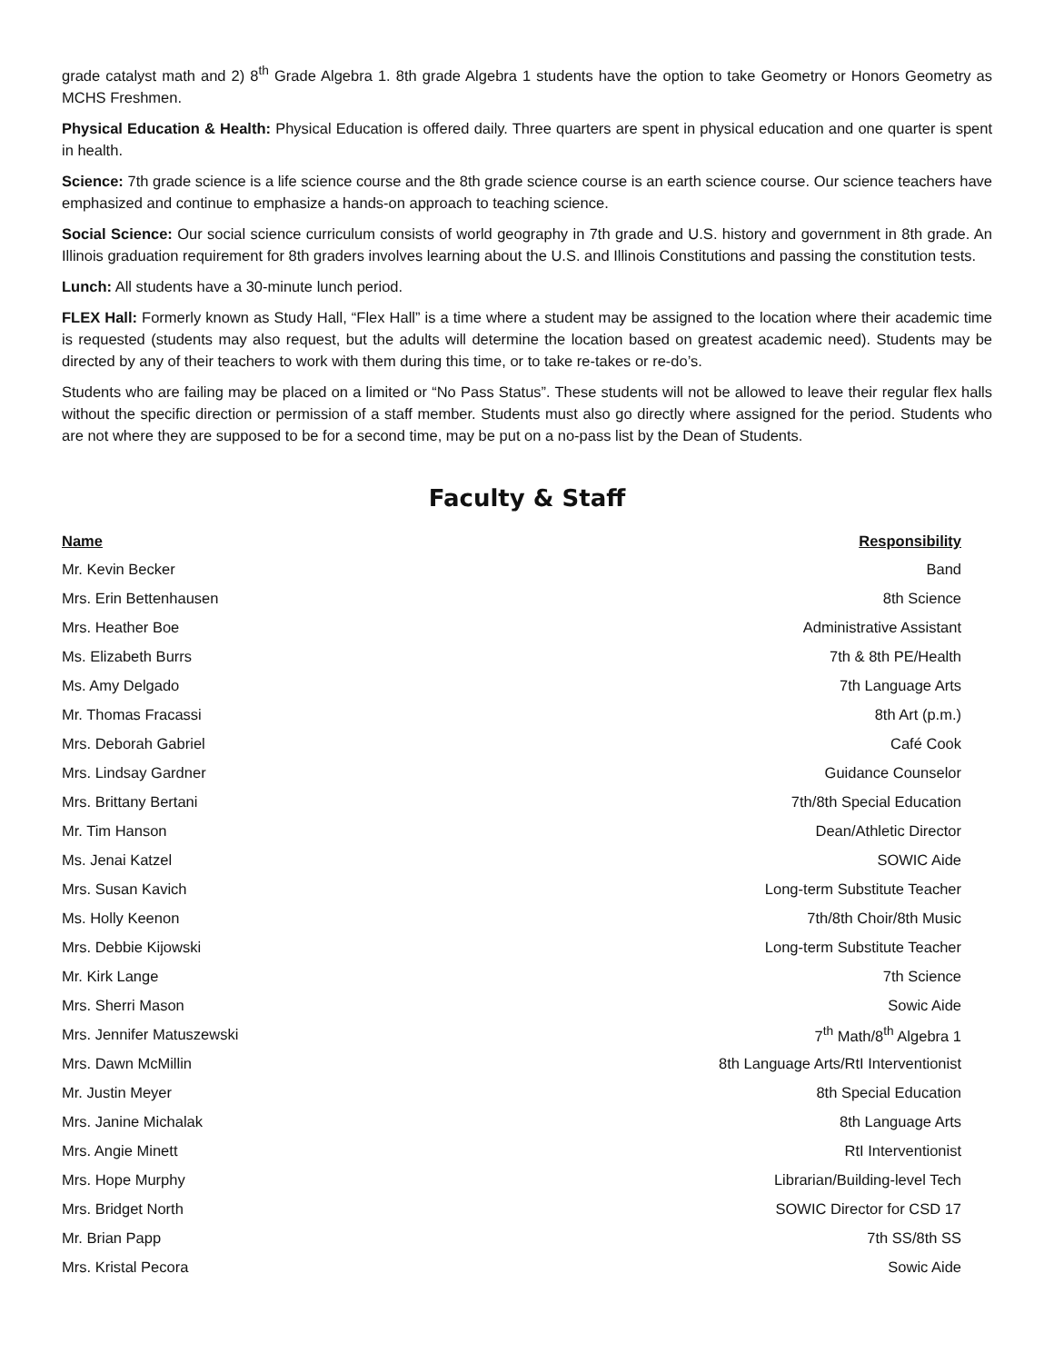grade catalyst math and 2) 8<sup>th</sup> Grade Algebra 1. 8th grade Algebra 1 students have the option to take Geometry or Honors Geometry as MCHS Freshmen.
Physical Education & Health: Physical Education is offered daily. Three quarters are spent in physical education and one quarter is spent in health.
Science: 7th grade science is a life science course and the 8th grade science course is an earth science course. Our science teachers have emphasized and continue to emphasize a hands-on approach to teaching science.
Social Science: Our social science curriculum consists of world geography in 7th grade and U.S. history and government in 8th grade. An Illinois graduation requirement for 8th graders involves learning about the U.S. and Illinois Constitutions and passing the constitution tests.
Lunch: All students have a 30-minute lunch period.
FLEX Hall: Formerly known as Study Hall, “Flex Hall” is a time where a student may be assigned to the location where their academic time is requested (students may also request, but the adults will determine the location based on greatest academic need). Students may be directed by any of their teachers to work with them during this time, or to take re-takes or re-do’s.
Students who are failing may be placed on a limited or “No Pass Status”. These students will not be allowed to leave their regular flex halls without the specific direction or permission of a staff member. Students must also go directly where assigned for the period. Students who are not where they are supposed to be for a second time, may be put on a no-pass list by the Dean of Students.
Faculty & Staff
| Name | Responsibility |
| --- | --- |
| Mr. Kevin Becker | Band |
| Mrs. Erin Bettenhausen | 8th Science |
| Mrs. Heather Boe | Administrative Assistant |
| Ms. Elizabeth Burrs | 7th & 8th PE/Health |
| Ms. Amy Delgado | 7th Language Arts |
| Mr. Thomas Fracassi | 8th Art (p.m.) |
| Mrs. Deborah Gabriel | Café Cook |
| Mrs. Lindsay Gardner | Guidance Counselor |
| Mrs. Brittany Bertani | 7th/8th Special Education |
| Mr. Tim Hanson | Dean/Athletic Director |
| Ms. Jenai Katzel | SOWIC Aide |
| Mrs. Susan Kavich | Long-term Substitute Teacher |
| Ms. Holly Keenon | 7th/8th Choir/8th Music |
| Mrs. Debbie Kijowski | Long-term Substitute Teacher |
| Mr. Kirk Lange | 7th Science |
| Mrs. Sherri Mason | Sowic Aide |
| Mrs. Jennifer Matuszewski | 7<sup>th</sup> Math/8<sup>th</sup> Algebra 1 |
| Mrs. Dawn McMillin | 8th Language Arts/RtI Interventionist |
| Mr. Justin Meyer | 8th Special Education |
| Mrs. Janine Michalak | 8th Language Arts |
| Mrs. Angie Minett | RtI Interventionist |
| Mrs. Hope Murphy | Librarian/Building-level Tech |
| Mrs. Bridget North | SOWIC Director for CSD 17 |
| Mr. Brian Papp | 7th SS/8th SS |
| Mrs. Kristal Pecora | Sowic Aide |